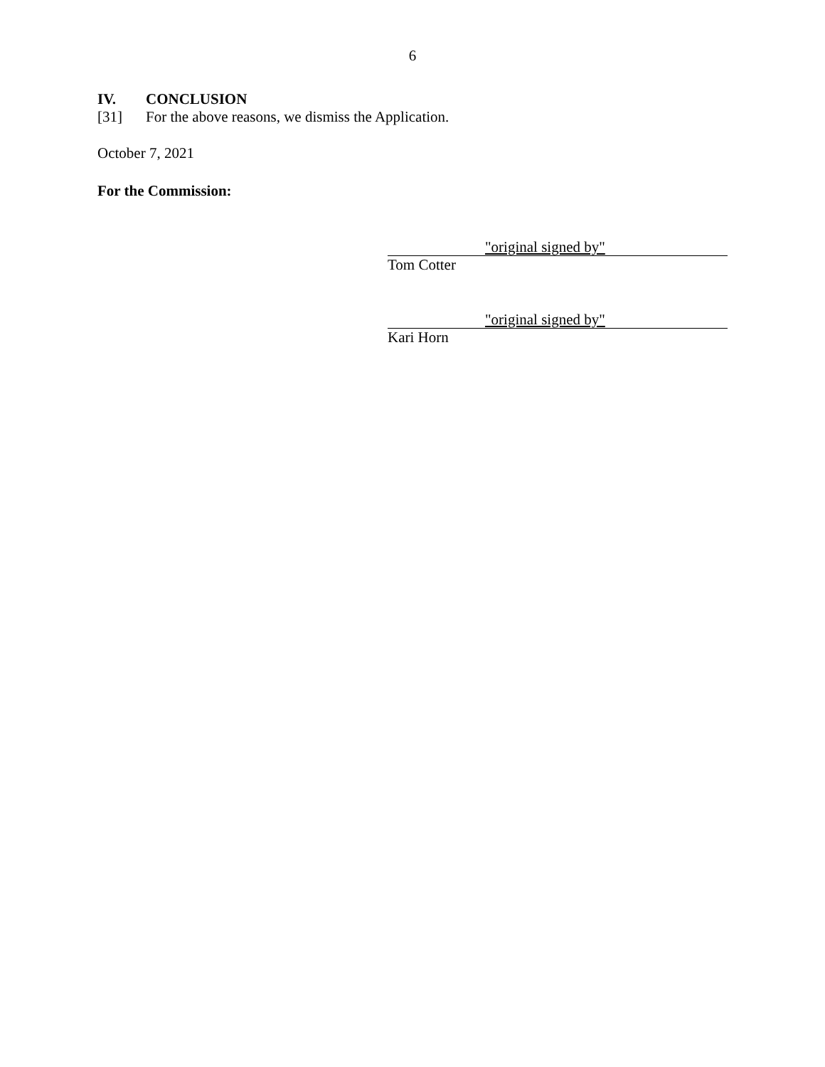6
IV. CONCLUSION
[31] For the above reasons, we dismiss the Application.
October 7, 2021
For the Commission:
"original signed by"
Tom Cotter
"original signed by"
Kari Horn